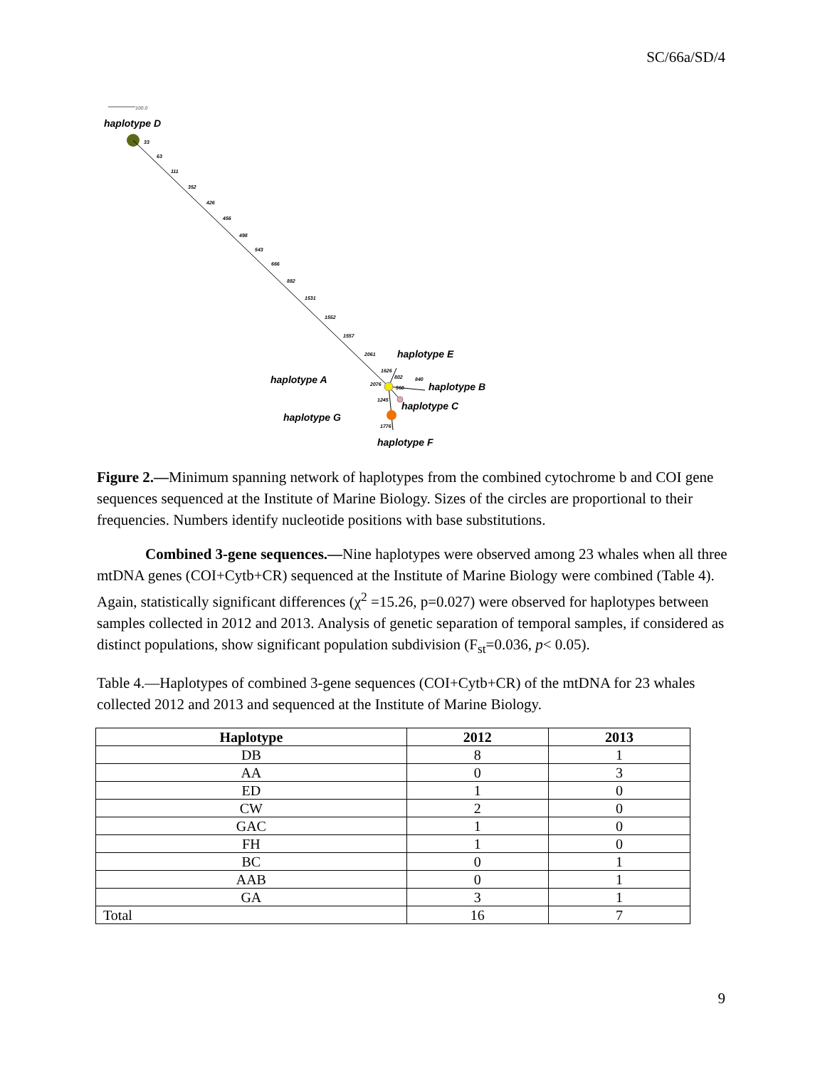SC/66a/SD/4
100.0
haplotype D
33
63
111
352
426
456
498
543
666
882
1531
1552
1557
2061
1626
2076
802
840
560
1245
1776
haplotype E
haplotype A
haplotype B
haplotype C
haplotype G
haplotype F
Figure 2.—Minimum spanning network of haplotypes from the combined cytochrome b and COI gene sequences sequenced at the Institute of Marine Biology. Sizes of the circles are proportional to their frequencies. Numbers identify nucleotide positions with base substitutions.
Combined 3-gene sequences.—Nine haplotypes were observed among 23 whales when all three mtDNA genes (COI+Cytb+CR) sequenced at the Institute of Marine Biology were combined (Table 4). Again, statistically significant differences (χ<sup>2</sup> =15.26, p=0.027) were observed for haplotypes between samples collected in 2012 and 2013. Analysis of genetic separation of temporal samples, if considered as distinct populations, show significant population subdivision (F<sub>st</sub>=0.036, p< 0.05).
Table 4.—Haplotypes of combined 3-gene sequences (COI+Cytb+CR) of the mtDNA for 23 whales collected 2012 and 2013 and sequenced at the Institute of Marine Biology.
| Haplotype | 2012 | 2013 |
| --- | --- | --- |
| DB | 8 | 1 |
| AA | 0 | 3 |
| ED | 1 | 0 |
| CW | 2 | 0 |
| GAC | 1 | 0 |
| FH | 1 | 0 |
| BC | 0 | 1 |
| AAB | 0 | 1 |
| GA | 3 | 1 |
| Total | 16 | 7 |
9